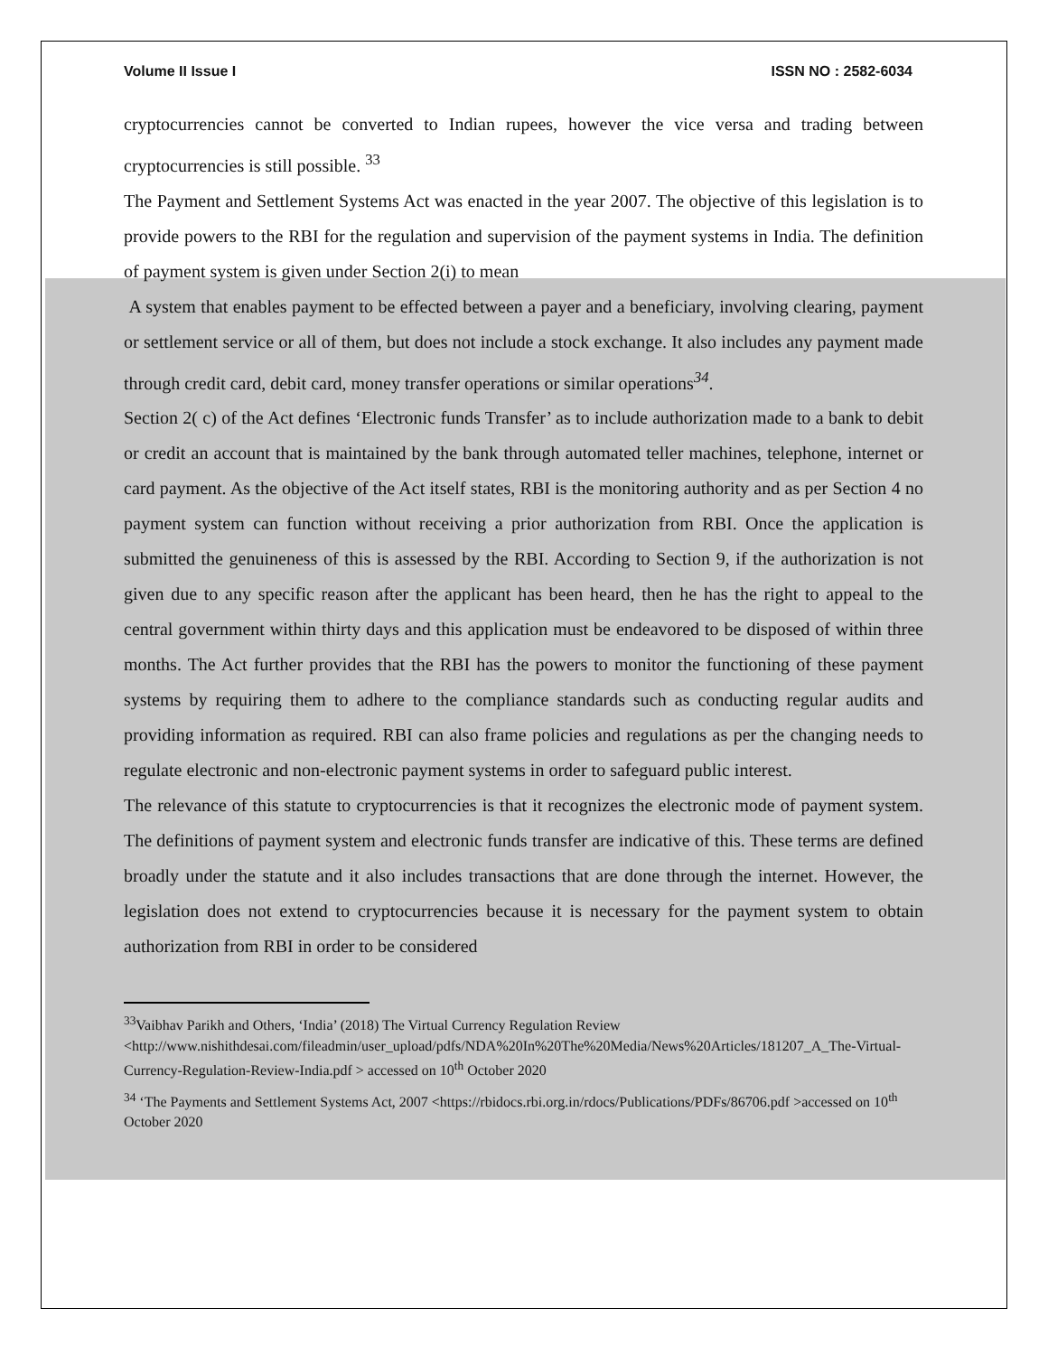Volume II Issue I ISSN NO : 2582-6034
cryptocurrencies cannot be converted to Indian rupees, however the vice versa and trading between cryptocurrencies is still possible. <sup>33</sup>
The Payment and Settlement Systems Act was enacted in the year 2007. The objective of this legislation is to provide powers to the RBI for the regulation and supervision of the payment systems in India. The definition of payment system is given under Section 2(i) to mean
A system that enables payment to be effected between a payer and a beneficiary, involving clearing, payment or settlement service or all of them, but does not include a stock exchange. It also includes any payment made through credit card, debit card, money transfer operations or similar operations<sup>34</sup>.
Section 2( c) of the Act defines ‘Electronic funds Transfer’ as to include authorization made to a bank to debit or credit an account that is maintained by the bank through automated teller machines, telephone, internet or card payment. As the objective of the Act itself states, RBI is the monitoring authority and as per Section 4 no payment system can function without receiving a prior authorization from RBI. Once the application is submitted the genuineness of this is assessed by the RBI. According to Section 9, if the authorization is not given due to any specific reason after the applicant has been heard, then he has the right to appeal to the central government within thirty days and this application must be endeavored to be disposed of within three months. The Act further provides that the RBI has the powers to monitor the functioning of these payment systems by requiring them to adhere to the compliance standards such as conducting regular audits and providing information as required. RBI can also frame policies and regulations as per the changing needs to regulate electronic and non-electronic payment systems in order to safeguard public interest.
The relevance of this statute to cryptocurrencies is that it recognizes the electronic mode of payment system. The definitions of payment system and electronic funds transfer are indicative of this. These terms are defined broadly under the statute and it also includes transactions that are done through the internet. However, the legislation does not extend to cryptocurrencies because it is necessary for the payment system to obtain authorization from RBI in order to be considered
<sup>33</sup> Vaibhav Parikh and Others, ‘India’ (2018) The Virtual Currency Regulation Review <http://www.nishithdesai.com/fileadmin/user_upload/pdfs/NDA%20In%20The%20Media/News%20Articles/181207_A_The-Virtual-Currency-Regulation-Review-India.pdf > accessed on 10<sup>th</sup> October 2020
<sup>34</sup> ‘The Payments and Settlement Systems Act, 2007 <https://rbidocs.rbi.org.in/rdocs/Publications/PDFs/86706.pdf >accessed on 10<sup>th</sup> October 2020